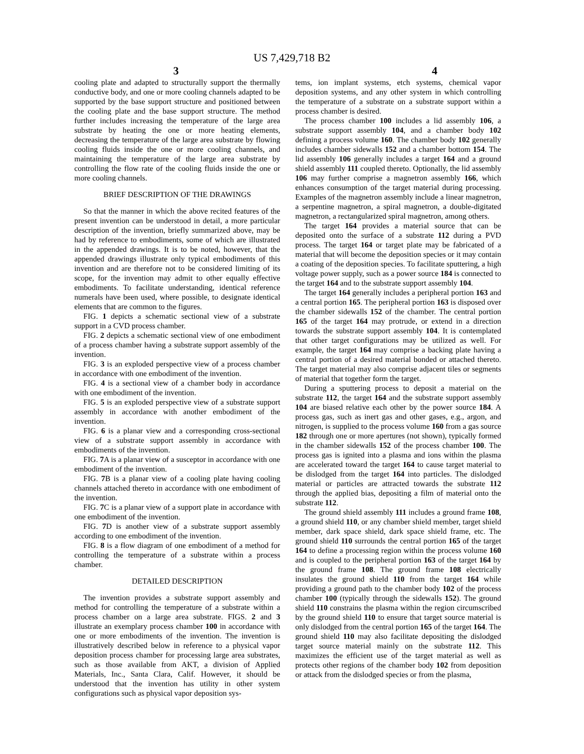US 7,429,718 B2
3 4
cooling plate and adapted to structurally support the thermally conductive body, and one or more cooling channels adapted to be supported by the base support structure and positioned between the cooling plate and the base support structure. The method further includes increasing the temperature of the large area substrate by heating the one or more heating elements, decreasing the temperature of the large area substrate by flowing cooling fluids inside the one or more cooling channels, and maintaining the temperature of the large area substrate by controlling the flow rate of the cooling fluids inside the one or more cooling channels.
BRIEF DESCRIPTION OF THE DRAWINGS
So that the manner in which the above recited features of the present invention can be understood in detail, a more particular description of the invention, briefly summarized above, may be had by reference to embodiments, some of which are illustrated in the appended drawings. It is to be noted, however, that the appended drawings illustrate only typical embodiments of this invention and are therefore not to be considered limiting of its scope, for the invention may admit to other equally effective embodiments. To facilitate understanding, identical reference numerals have been used, where possible, to designate identical elements that are common to the figures.
FIG. 1 depicts a schematic sectional view of a substrate support in a CVD process chamber.
FIG. 2 depicts a schematic sectional view of one embodiment of a process chamber having a substrate support assembly of the invention.
FIG. 3 is an exploded perspective view of a process chamber in accordance with one embodiment of the invention.
FIG. 4 is a sectional view of a chamber body in accordance with one embodiment of the invention.
FIG. 5 is an exploded perspective view of a substrate support assembly in accordance with another embodiment of the invention.
FIG. 6 is a planar view and a corresponding cross-sectional view of a substrate support assembly in accordance with embodiments of the invention.
FIG. 7 A is a planar view of a susceptor in accordance with one embodiment of the invention.
FIG. 7 B is a planar view of a cooling plate having cooling channels attached thereto in accordance with one embodiment of the invention.
FIG. 7 C is a planar view of a support plate in accordance with one embodiment of the invention.
FIG. 7 D is another view of a substrate support assembly according to one embodiment of the invention.
FIG. 8 is a flow diagram of one embodiment of a method for controlling the temperature of a substrate within a process chamber.
DETAILED DESCRIPTION
The invention provides a substrate support assembly and method for controlling the temperature of a substrate within a process chamber on a large area substrate. FIGS. 2 and 3 illustrate an exemplary process chamber 100 in accordance with one or more embodiments of the invention. The invention is illustratively described below in reference to a physical vapor deposition process chamber for processing large area substrates, such as those available from AKT, a division of Applied Materials, Inc., Santa Clara, Calif. However, it should be understood that the invention has utility in other system configurations such as physical vapor deposition sys-
tems, ion implant systems, etch systems, chemical vapor deposition systems, and any other system in which controlling the temperature of a substrate on a substrate support within a process chamber is desired.
The process chamber 100 includes a lid assembly 106, a substrate support assembly 104, and a chamber body 102 defining a process volume 160. The chamber body 102 generally includes chamber sidewalls 152 and a chamber bottom 154. The lid assembly 106 generally includes a target 164 and a ground shield assembly 111 coupled thereto. Optionally, the lid assembly 106 may further comprise a magnetron assembly 166, which enhances consumption of the target material during processing. Examples of the magnetron assembly include a linear magnetron, a serpentine magnetron, a spiral magnetron, a double-digitated magnetron, a rectangularized spiral magnetron, among others.
The target 164 provides a material source that can be deposited onto the surface of a substrate 112 during a PVD process. The target 164 or target plate may be fabricated of a material that will become the deposition species or it may contain a coating of the deposition species. To facilitate sputtering, a high voltage power supply, such as a power source 184 is connected to the target 164 and to the substrate support assembly 104.
The target 164 generally includes a peripheral portion 163 and a central portion 165. The peripheral portion 163 is disposed over the chamber sidewalls 152 of the chamber. The central portion 165 of the target 164 may protrude, or extend in a direction towards the substrate support assembly 104. It is contemplated that other target configurations may be utilized as well. For example, the target 164 may comprise a backing plate having a central portion of a desired material bonded or attached thereto. The target material may also comprise adjacent tiles or segments of material that together form the target.
During a sputtering process to deposit a material on the substrate 112, the target 164 and the substrate support assembly 104 are biased relative each other by the power source 184. A process gas, such as inert gas and other gases, e.g., argon, and nitrogen, is supplied to the process volume 160 from a gas source 182 through one or more apertures (not shown), typically formed in the chamber sidewalls 152 of the process chamber 100. The process gas is ignited into a plasma and ions within the plasma are accelerated toward the target 164 to cause target material to be dislodged from the target 164 into particles. The dislodged material or particles are attracted towards the substrate 112 through the applied bias, depositing a film of material onto the substrate 112.
The ground shield assembly 111 includes a ground frame 108, a ground shield 110, or any chamber shield member, target shield member, dark space shield, dark space shield frame, etc. The ground shield 110 surrounds the central portion 165 of the target 164 to define a processing region within the process volume 160 and is coupled to the peripheral portion 163 of the target 164 by the ground frame 108. The ground frame 108 electrically insulates the ground shield 110 from the target 164 while providing a ground path to the chamber body 102 of the process chamber 100 (typically through the sidewalls 152). The ground shield 110 constrains the plasma within the region circumscribed by the ground shield 110 to ensure that target source material is only dislodged from the central portion 165 of the target 164. The ground shield 110 may also facilitate depositing the dislodged target source material mainly on the substrate 112. This maximizes the efficient use of the target material as well as protects other regions of the chamber body 102 from deposition or attack from the dislodged species or from the plasma,